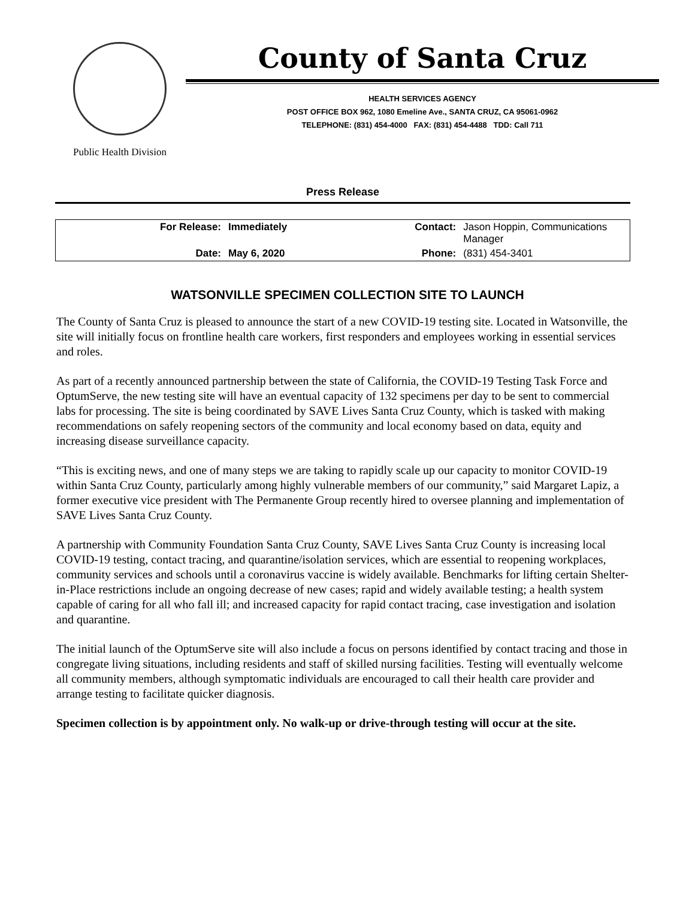Public Health Division
County of Santa Cruz
HEALTH SERVICES AGENCY
POST OFFICE BOX 962, 1080 Emeline Ave., SANTA CRUZ, CA 95061-0962
TELEPHONE: (831) 454-4000 FAX: (831) 454-4488 TDD: Call 711
Press Release
| For Release: | Immediately | Contact: | Jason Hoppin, Communications Manager |
| Date: | May 6, 2020 | Phone: | (831) 454-3401 |
WATSONVILLE SPECIMEN COLLECTION SITE TO LAUNCH
The County of Santa Cruz is pleased to announce the start of a new COVID-19 testing site. Located in Watsonville, the site will initially focus on frontline health care workers, first responders and employees working in essential services and roles.
As part of a recently announced partnership between the state of California, the COVID-19 Testing Task Force and OptumServe, the new testing site will have an eventual capacity of 132 specimens per day to be sent to commercial labs for processing. The site is being coordinated by SAVE Lives Santa Cruz County, which is tasked with making recommendations on safely reopening sectors of the community and local economy based on data, equity and increasing disease surveillance capacity.
“This is exciting news, and one of many steps we are taking to rapidly scale up our capacity to monitor COVID-19 within Santa Cruz County, particularly among highly vulnerable members of our community,” said Margaret Lapiz, a former executive vice president with The Permanente Group recently hired to oversee planning and implementation of SAVE Lives Santa Cruz County.
A partnership with Community Foundation Santa Cruz County, SAVE Lives Santa Cruz County is increasing local COVID-19 testing, contact tracing, and quarantine/isolation services, which are essential to reopening workplaces, community services and schools until a coronavirus vaccine is widely available. Benchmarks for lifting certain Shelter-in-Place restrictions include an ongoing decrease of new cases; rapid and widely available testing; a health system capable of caring for all who fall ill; and increased capacity for rapid contact tracing, case investigation and isolation and quarantine.
The initial launch of the OptumServe site will also include a focus on persons identified by contact tracing and those in congregate living situations, including residents and staff of skilled nursing facilities. Testing will eventually welcome all community members, although symptomatic individuals are encouraged to call their health care provider and arrange testing to facilitate quicker diagnosis.
Specimen collection is by appointment only. No walk-up or drive-through testing will occur at the site.